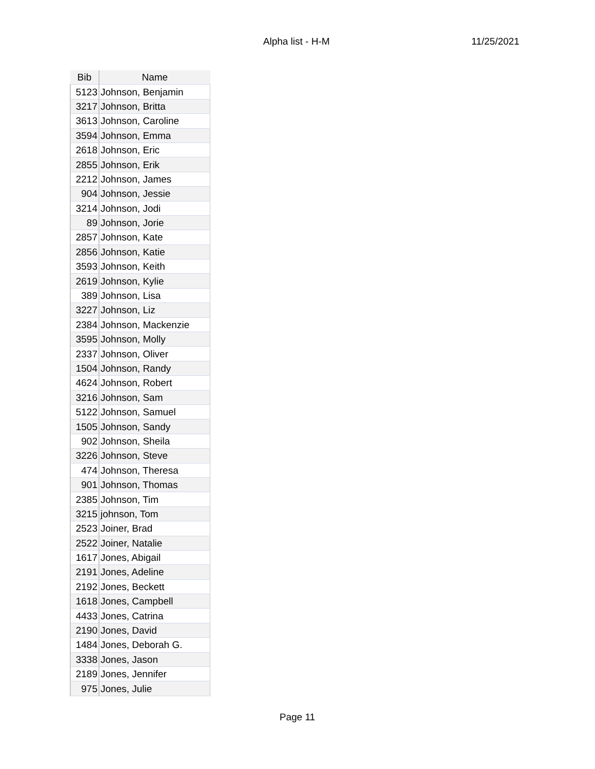Alpha list - H-M 11/25/2021
| Bib | Name |
| --- | --- |
| 5123 | Johnson, Benjamin |
| 3217 | Johnson, Britta |
| 3613 | Johnson, Caroline |
| 3594 | Johnson, Emma |
| 2618 | Johnson, Eric |
| 2855 | Johnson, Erik |
| 2212 | Johnson, James |
| 904 | Johnson, Jessie |
| 3214 | Johnson, Jodi |
| 89 | Johnson, Jorie |
| 2857 | Johnson, Kate |
| 2856 | Johnson, Katie |
| 3593 | Johnson, Keith |
| 2619 | Johnson, Kylie |
| 389 | Johnson, Lisa |
| 3227 | Johnson, Liz |
| 2384 | Johnson, Mackenzie |
| 3595 | Johnson, Molly |
| 2337 | Johnson, Oliver |
| 1504 | Johnson, Randy |
| 4624 | Johnson, Robert |
| 3216 | Johnson, Sam |
| 5122 | Johnson, Samuel |
| 1505 | Johnson, Sandy |
| 902 | Johnson, Sheila |
| 3226 | Johnson, Steve |
| 474 | Johnson, Theresa |
| 901 | Johnson, Thomas |
| 2385 | Johnson, Tim |
| 3215 | johnson, Tom |
| 2523 | Joiner, Brad |
| 2522 | Joiner, Natalie |
| 1617 | Jones, Abigail |
| 2191 | Jones, Adeline |
| 2192 | Jones, Beckett |
| 1618 | Jones, Campbell |
| 4433 | Jones, Catrina |
| 2190 | Jones, David |
| 1484 | Jones, Deborah G. |
| 3338 | Jones, Jason |
| 2189 | Jones, Jennifer |
| 975 | Jones, Julie |
Page 11